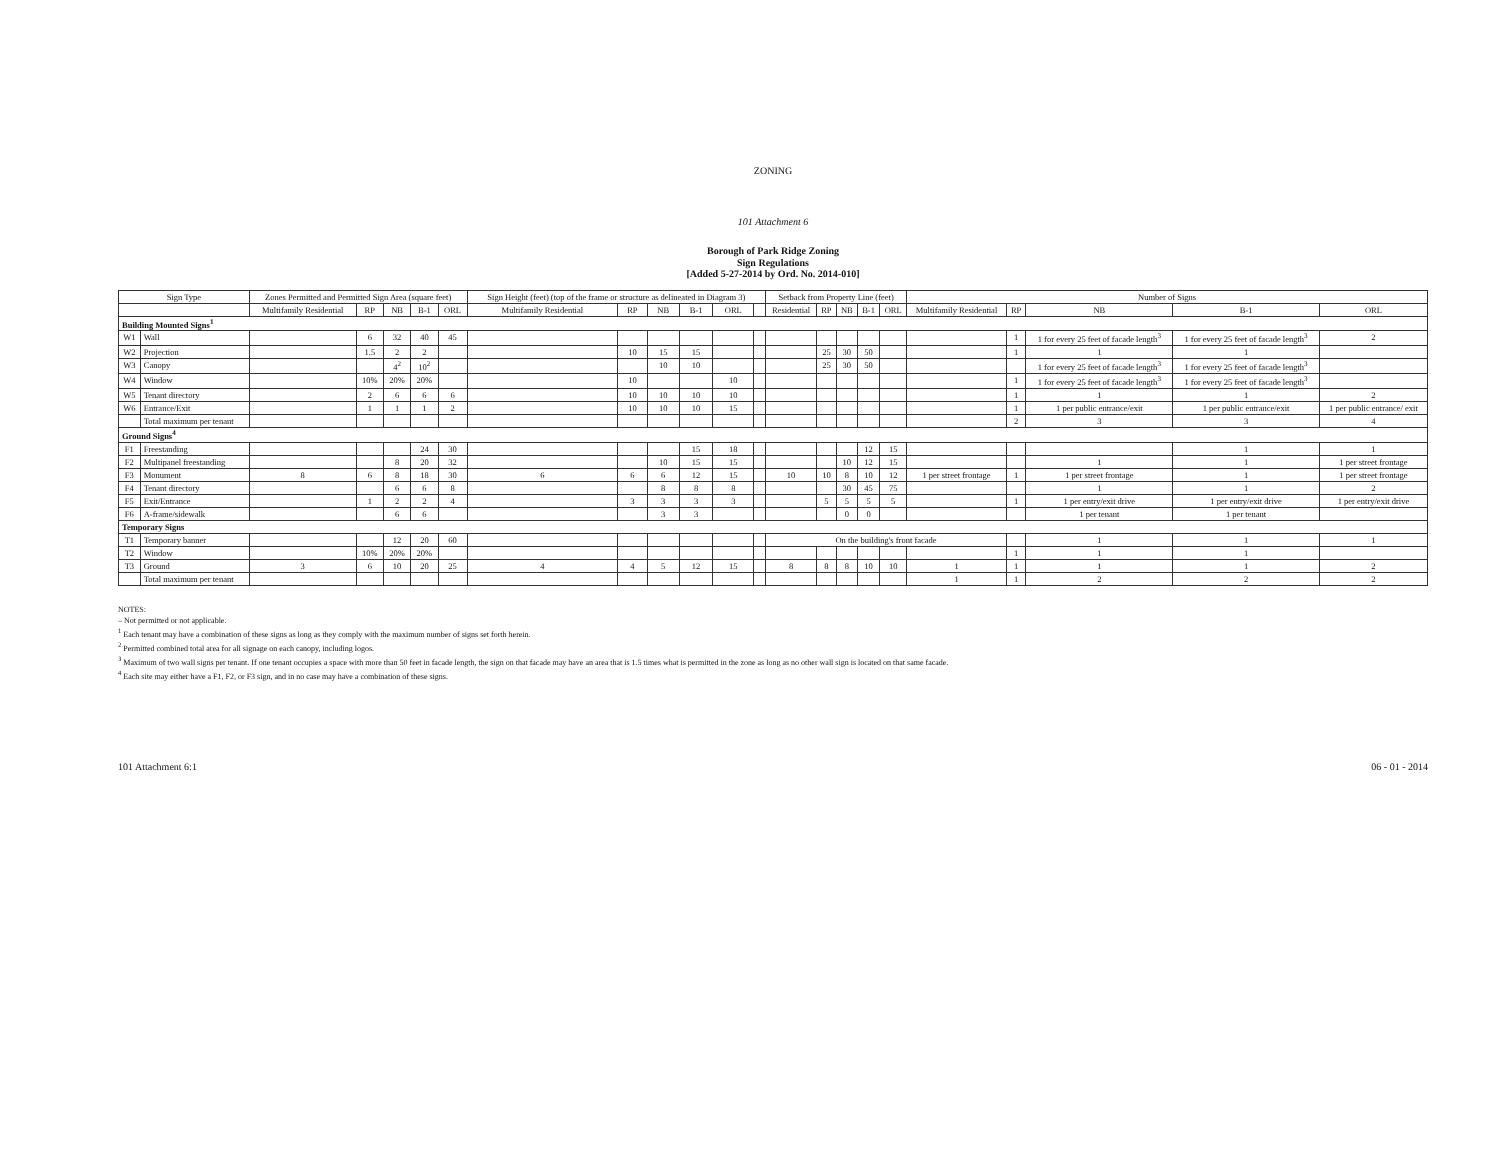ZONING
101 Attachment 6
Borough of Park Ridge Zoning
Sign Regulations
[Added 5-27-2014 by Ord. No. 2014-010]
| Sign Type | | Zones Permitted and Permitted Sign Area (square feet) | | | | | Sign Height (feet) (top of the frame or structure as delineated in Diagram 3) | | | | | | Setback from Property Line (feet) | | | | | Number of Signs | | | | |
| --- | --- | --- | --- | --- | --- | --- | --- | --- | --- | --- | --- | --- | --- | --- | --- | --- | --- | --- | --- | --- | --- | --- |
| | | Multifamily Residential | RP | NB | B-1 | ORL | Multifamily Residential | RP | NB | B-1 | ORL | | Residential | RP | NB | B-1 | ORL | Multifamily Residential | RP | NB | B-1 | ORL |
| Building Mounted Signs<sup>1</sup> | | | | | | | | | | | | | | | | | | | | | | |
| W1 | Wall | | 6 | 32 | 40 | 45 | | | | | | | | | | | | | 1 | 1 for every 25 feet of facade length<sup>3</sup> | 1 for every 25 feet of facade length<sup>3</sup> | 2 |
| W2 | Projection | | 1.5 | 2 | 2 | | | 10 | 15 | 15 | | | | 25 | 30 | 50 | | | 1 | 1 | 1 | |
| W3 | Canopy | | | 4<sup>2</sup> | 10<sup>2</sup> | | | | 10 | 10 | | | | 25 | 30 | 50 | | | | 1 for every 25 feet of facade length<sup>3</sup> | 1 for every 25 feet of facade length<sup>3</sup> | |
| W4 | Window | | 10% | 20% | 20% | | | 10 | | | 10 | | | | | | | | 1 | 1 for every 25 feet of facade length<sup>3</sup> | 1 for every 25 feet of facade length<sup>3</sup> | |
| W5 | Tenant directory | | 2 | 6 | 6 | 6 | | 10 | 10 | 10 | 10 | | | | | | | | 1 | 1 | 1 | 2 |
| W6 | Entrance/Exit | | 1 | 1 | 1 | 2 | | 10 | 10 | 10 | 15 | | | | | | | | 1 | 1 per public entrance/exit | 1 per public entrance/exit | 1 per public entrance/ exit |
| | Total maximum per tenant | | | | | | | | | | | | | | | | | | 2 | 3 | 3 | 4 |
| Ground Signs<sup>4</sup> | | | | | | | | | | | | | | | | | | | | | | |
| F1 | Freestanding | | | | 24 | 30 | | | | 15 | 18 | | | | | 12 | 15 | | | | 1 | 1 |
| F2 | Multipanel freestanding | | | 8 | 20 | 32 | | | 10 | 15 | 15 | | | | 10 | 12 | 15 | | | 1 | 1 | 1 per street frontage |
| F3 | Monument | 8 | 6 | 8 | 18 | 30 | 6 | 6 | 6 | 12 | 15 | | 10 | 10 | 8 | 10 | 12 | 1 per street frontage | 1 | 1 per street frontage | 1 | 1 per street frontage |
| F4 | Tenant directory | | | 6 | 6 | 8 | | | 8 | 8 | 8 | | | | 30 | 45 | 75 | | | 1 | 1 | 2 |
| F5 | Exit/Entrance | | 1 | 2 | 2 | 4 | | 3 | 3 | 3 | 3 | | | 5 | 5 | 5 | 5 | | 1 | 1 per entry/exit drive | 1 per entry/exit drive | 1 per entry/exit drive |
| F6 | A-frame/sidewalk | | | 6 | 6 | | | | 3 | 3 | | | | | 0 | 0 | | | | 1 per tenant | 1 per tenant | |
| Temporary Signs | | | | | | | | | | | | | | | | | | | | | | |
| T1 | Temporary banner | | | 12 | 20 | 60 | | | | | | | On the building's front facade | | | | | | | 1 | 1 | 1 |
| T2 | Window | | 10% | 20% | 20% | | | | | | | | | | | | | | 1 | 1 | 1 | |
| T3 | Ground | 3 | 6 | 10 | 20 | 25 | 4 | 4 | 5 | 12 | 15 | | 8 | 8 | 8 | 10 | 10 | 1 | 1 | 1 | 1 | 2 |
| | Total maximum per tenant | | | | | | | | | | | | | | | | | 1 | 1 | 2 | 2 | 2 |
NOTES:
– Not permitted or not applicable.
<sup>1</sup> Each tenant may have a combination of these signs as long as they comply with the maximum number of signs set forth herein.
<sup>2</sup> Permitted combined total area for all signage on each canopy, including logos.
<sup>3</sup> Maximum of two wall signs per tenant. If one tenant occupies a space with more than 50 feet in facade length, the sign on that facade may have an area that is 1.5 times what is permitted in the zone as long as no other wall sign is located on that same facade.
<sup>4</sup> Each site may either have a F1, F2, or F3 sign, and in no case may have a combination of these signs.
101 Attachment 6:1 06 - 01 - 2014